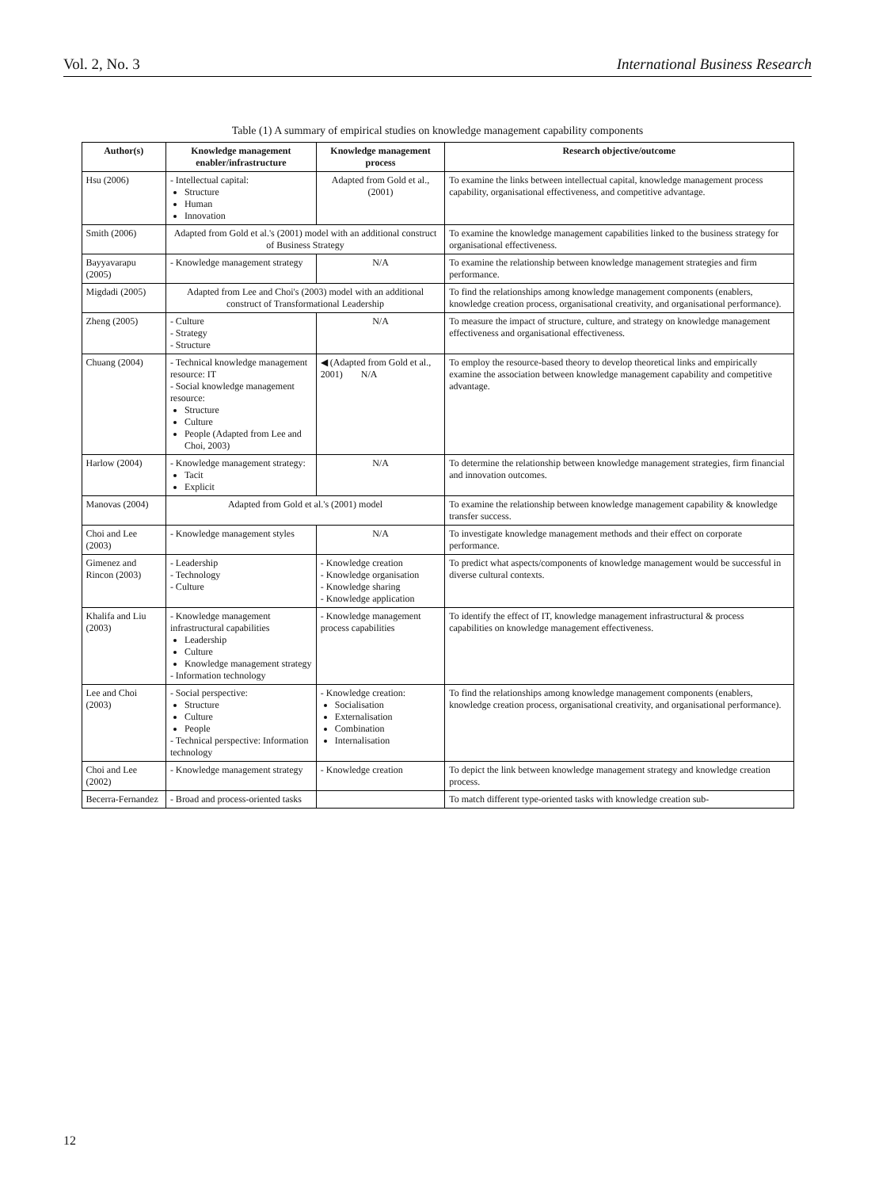Vol. 2, No. 3 International Business Research
Table (1) A summary of empirical studies on knowledge management capability components
| Author(s) | Knowledge management enabler/infrastructure | Knowledge management process | Research objective/outcome |
| --- | --- | --- | --- |
| Hsu (2006) | - Intellectual capital: Structure Human Innovation | Adapted from Gold et al., (2001) | To examine the links between intellectual capital, knowledge management process capability, organisational effectiveness, and competitive advantage. |
| Smith (2006) | Adapted from Gold et al.'s (2001) model with an additional construct of Business Strategy | | To examine the knowledge management capabilities linked to the business strategy for organisational effectiveness. |
| Bayyavarapu (2005) | - Knowledge management strategy | N/A | To examine the relationship between knowledge management strategies and firm performance. |
| Migdadi (2005) | Adapted from Lee and Choi's (2003) model with an additional construct of Transformational Leadership | | To find the relationships among knowledge management components (enablers, knowledge creation process, organisational creativity, and organisational performance). |
| Zheng (2005) | - Culture - Strategy - Structure | N/A | To measure the impact of structure, culture, and strategy on knowledge management effectiveness and organisational effectiveness. |
| Chuang (2004) | - Technical knowledge management resource: IT - Social knowledge management resource: Structure Culture People (Adapted from Lee and Choi, 2003) | ◀ (Adapted from Gold et al., 2001) N/A | To employ the resource-based theory to develop theoretical links and empirically examine the association between knowledge management capability and competitive advantage. |
| Harlow (2004) | - Knowledge management strategy: Tacit Explicit | N/A | To determine the relationship between knowledge management strategies, firm financial and innovation outcomes. |
| Manovas (2004) | Adapted from Gold et al.'s (2001) model | | To examine the relationship between knowledge management capability & knowledge transfer success. |
| Choi and Lee (2003) | - Knowledge management styles | N/A | To investigate knowledge management methods and their effect on corporate performance. |
| Gimenez and Rincon (2003) | - Leadership - Technology - Culture | - Knowledge creation - Knowledge organisation - Knowledge sharing - Knowledge application | To predict what aspects/components of knowledge management would be successful in diverse cultural contexts. |
| Khalifa and Liu (2003) | - Knowledge management infrastructural capabilities Leadership Culture Knowledge management strategy - Information technology | - Knowledge management process capabilities | To identify the effect of IT, knowledge management infrastructural & process capabilities on knowledge management effectiveness. |
| Lee and Choi (2003) | - Social perspective: Structure Culture People - Technical perspective: Information technology | - Knowledge creation: Socialisation Externalisation Combination Internalisation | To find the relationships among knowledge management components (enablers, knowledge creation process, organisational creativity, and organisational performance). |
| Choi and Lee (2002) | - Knowledge management strategy | - Knowledge creation | To depict the link between knowledge management strategy and knowledge creation process. |
| Becerra-Fernandez | - Broad and process-oriented tasks | | To match different type-oriented tasks with knowledge creation sub- |
12